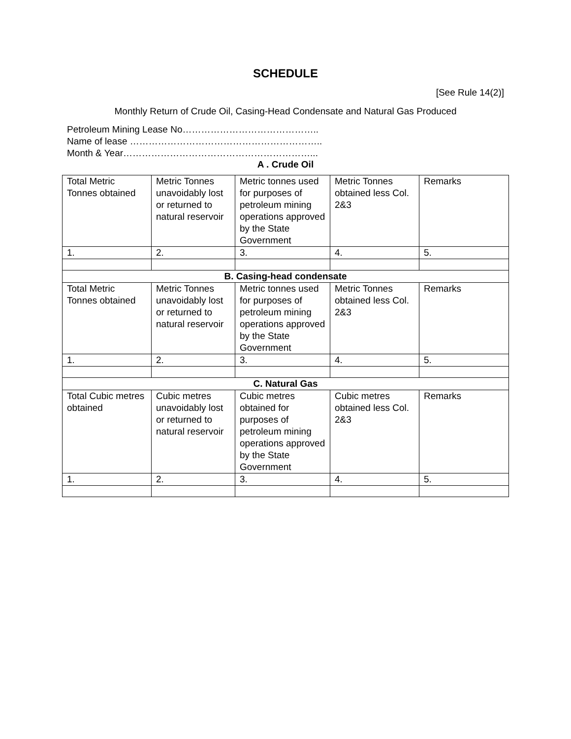SCHEDULE
[See Rule 14(2)]
Monthly Return of Crude Oil, Casing-Head Condensate and Natural Gas Produced
Petroleum Mining Lease No……………………………………..
Name of lease ……………………………………………………..
Month & Year……………………………………………………...
A . Crude Oil
| Total Metric Tonnes obtained | Metric Tonnes unavoidably lost or returned to natural reservoir | Metric tonnes used for purposes of petroleum mining operations approved by the State Government | Metric Tonnes obtained less Col. 2&3 | Remarks |
| 1. | 2. | 3. | 4. | 5. |
| B. Casing-head condensate | | | | |
| Total Metric Tonnes obtained | Metric Tonnes unavoidably lost or returned to natural reservoir | Metric tonnes used for purposes of petroleum mining operations approved by the State Government | Metric Tonnes obtained less Col. 2&3 | Remarks |
| 1. | 2. | 3. | 4. | 5. |
| C. Natural Gas | | | | |
| Total Cubic metres obtained | Cubic metres unavoidably lost or returned to natural reservoir | Cubic metres obtained for purposes of petroleum mining operations approved by the State Government | Cubic metres obtained less Col. 2&3 | Remarks |
| 1. | 2. | 3. | 4. | 5. |